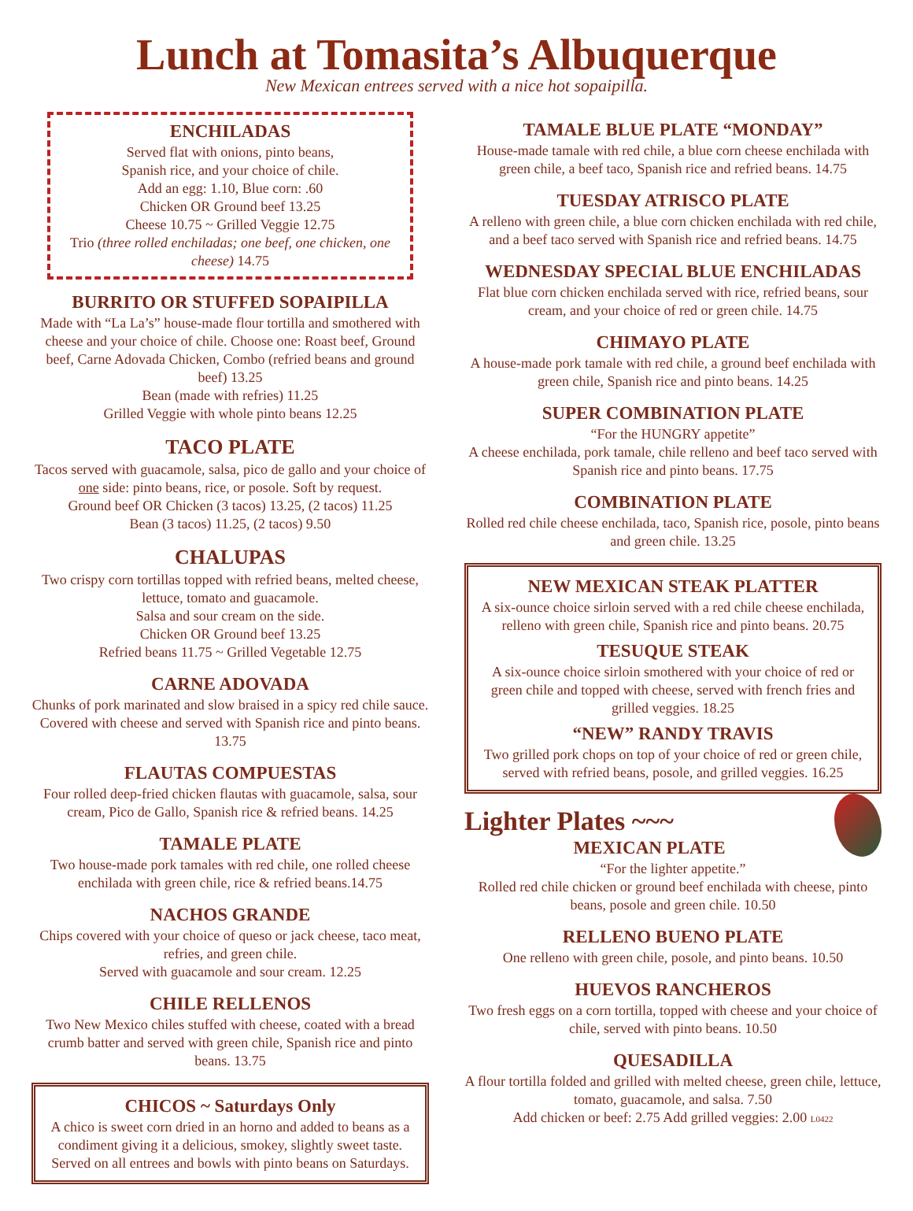Lunch at Tomasita’s Albuquerque
New Mexican entrees served with a nice hot sopaipilla.
ENCHILADAS
Served flat with onions, pinto beans,
Spanish rice, and your choice of chile.
Add an egg: 1.10, Blue corn: .60
Chicken OR Ground beef 13.25
Cheese 10.75 ~ Grilled Veggie 12.75
Trio (three rolled enchiladas; one beef, one chicken, one cheese) 14.75
BURRITO OR STUFFED SOPAIPILLA
Made with “La La’s” house-made flour tortilla and smothered with cheese and your choice of chile. Choose one: Roast beef, Ground beef, Carne Adovada Chicken, Combo (refried beans and ground beef) 13.25
Bean (made with refries) 11.25
Grilled Veggie with whole pinto beans 12.25
TACO PLATE
Tacos served with guacamole, salsa, pico de gallo and your choice of one side: pinto beans, rice, or posole. Soft by request.
Ground beef OR Chicken (3 tacos) 13.25, (2 tacos) 11.25
Bean (3 tacos) 11.25, (2 tacos) 9.50
CHALUPAS
Two crispy corn tortillas topped with refried beans, melted cheese, lettuce, tomato and guacamole.
Salsa and sour cream on the side.
Chicken OR Ground beef 13.25
Refried beans 11.75 ~ Grilled Vegetable 12.75
CARNE ADOVADA
Chunks of pork marinated and slow braised in a spicy red chile sauce. Covered with cheese and served with Spanish rice and pinto beans. 13.75
FLAUTAS COMPUESTAS
Four rolled deep-fried chicken flautas with guacamole, salsa, sour cream, Pico de Gallo, Spanish rice & refried beans. 14.25
TAMALE PLATE
Two house-made pork tamales with red chile, one rolled cheese enchilada with green chile, rice & refried beans.14.75
NACHOS GRANDE
Chips covered with your choice of queso or jack cheese, taco meat, refries, and green chile.
Served with guacamole and sour cream. 12.25
CHILE RELLENOS
Two New Mexico chiles stuffed with cheese, coated with a bread crumb batter and served with green chile, Spanish rice and pinto beans. 13.75
CHICOS ~ Saturdays Only
A chico is sweet corn dried in an horno and added to beans as a condiment giving it a delicious, smokey, slightly sweet taste. Served on all entrees and bowls with pinto beans on Saturdays.
TAMALE BLUE PLATE “MONDAY”
House-made tamale with red chile, a blue corn cheese enchilada with green chile, a beef taco, Spanish rice and refried beans. 14.75
TUESDAY ATRISCO PLATE
A relleno with green chile, a blue corn chicken enchilada with red chile, and a beef taco served with Spanish rice and refried beans. 14.75
WEDNESDAY SPECIAL BLUE ENCHILADAS
Flat blue corn chicken enchilada served with rice, refried beans, sour cream, and your choice of red or green chile. 14.75
CHIMAYO PLATE
A house-made pork tamale with red chile, a ground beef enchilada with green chile, Spanish rice and pinto beans. 14.25
SUPER COMBINATION PLATE
“For the HUNGRY appetite”
A cheese enchilada, pork tamale, chile relleno and beef taco served with Spanish rice and pinto beans. 17.75
COMBINATION PLATE
Rolled red chile cheese enchilada, taco, Spanish rice, posole, pinto beans and green chile. 13.25
NEW MEXICAN STEAK PLATTER
A six-ounce choice sirloin served with a red chile cheese enchilada, relleno with green chile, Spanish rice and pinto beans. 20.75
TESUQUE STEAK
A six-ounce choice sirloin smothered with your choice of red or green chile and topped with cheese, served with french fries and grilled veggies. 18.25
“NEW” RANDY TRAVIS
Two grilled pork chops on top of your choice of red or green chile, served with refried beans, posole, and grilled veggies. 16.25
Lighter Plates ~~~
MEXICAN PLATE
“For the lighter appetite.”
Rolled red chile chicken or ground beef enchilada with cheese, pinto beans, posole and green chile. 10.50
RELLENO BUENO PLATE
One relleno with green chile, posole, and pinto beans. 10.50
HUEVOS RANCHEROS
Two fresh eggs on a corn tortilla, topped with cheese and your choice of chile, served with pinto beans. 10.50
QUESADILLA
A flour tortilla folded and grilled with melted cheese, green chile, lettuce, tomato, guacamole, and salsa. 7.50
Add chicken or beef: 2.75 Add grilled veggies: 2.00 L0422